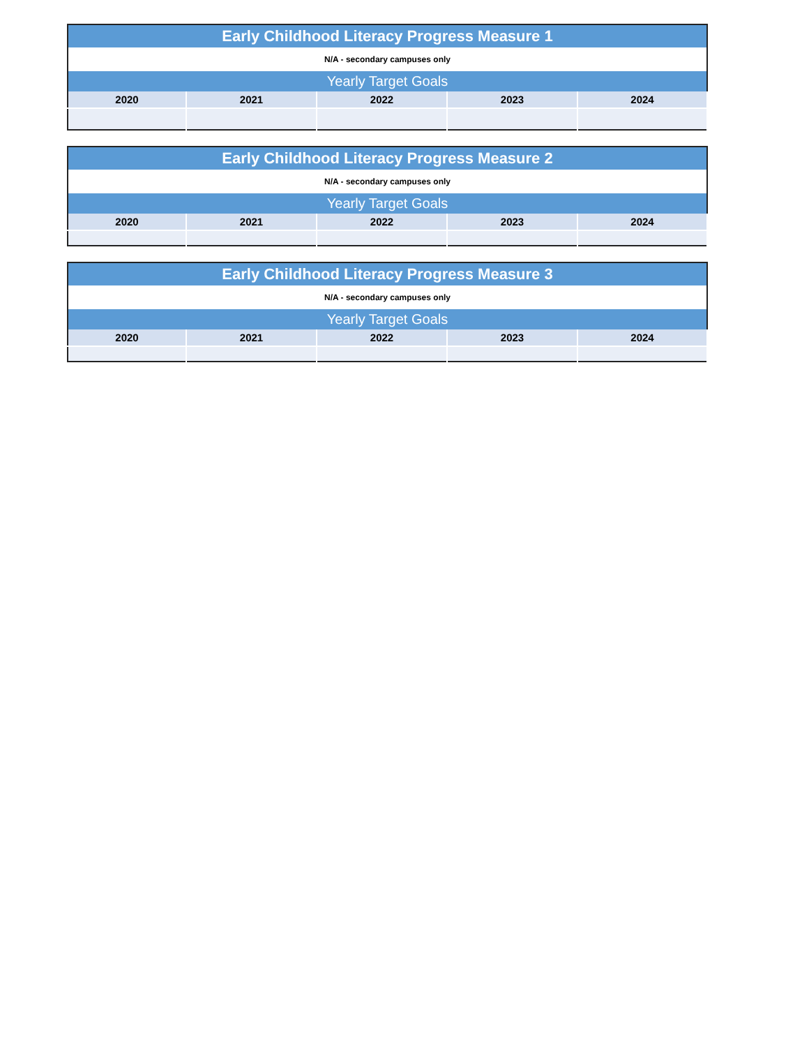| Early Childhood Literacy Progress Measure 1 | | | | |
| --- | --- | --- | --- | --- |
| N/A - secondary campuses only | | | | |
| Yearly Target Goals | | | | |
| 2020 | 2021 | 2022 | 2023 | 2024 |
| Early Childhood Literacy Progress Measure 2 | | | | |
| --- | --- | --- | --- | --- |
| N/A - secondary campuses only | | | | |
| Yearly Target Goals | | | | |
| 2020 | 2021 | 2022 | 2023 | 2024 |
| Early Childhood Literacy Progress Measure 3 | | | | |
| --- | --- | --- | --- | --- |
| N/A - secondary campuses only | | | | |
| Yearly Target Goals | | | | |
| 2020 | 2021 | 2022 | 2023 | 2024 |